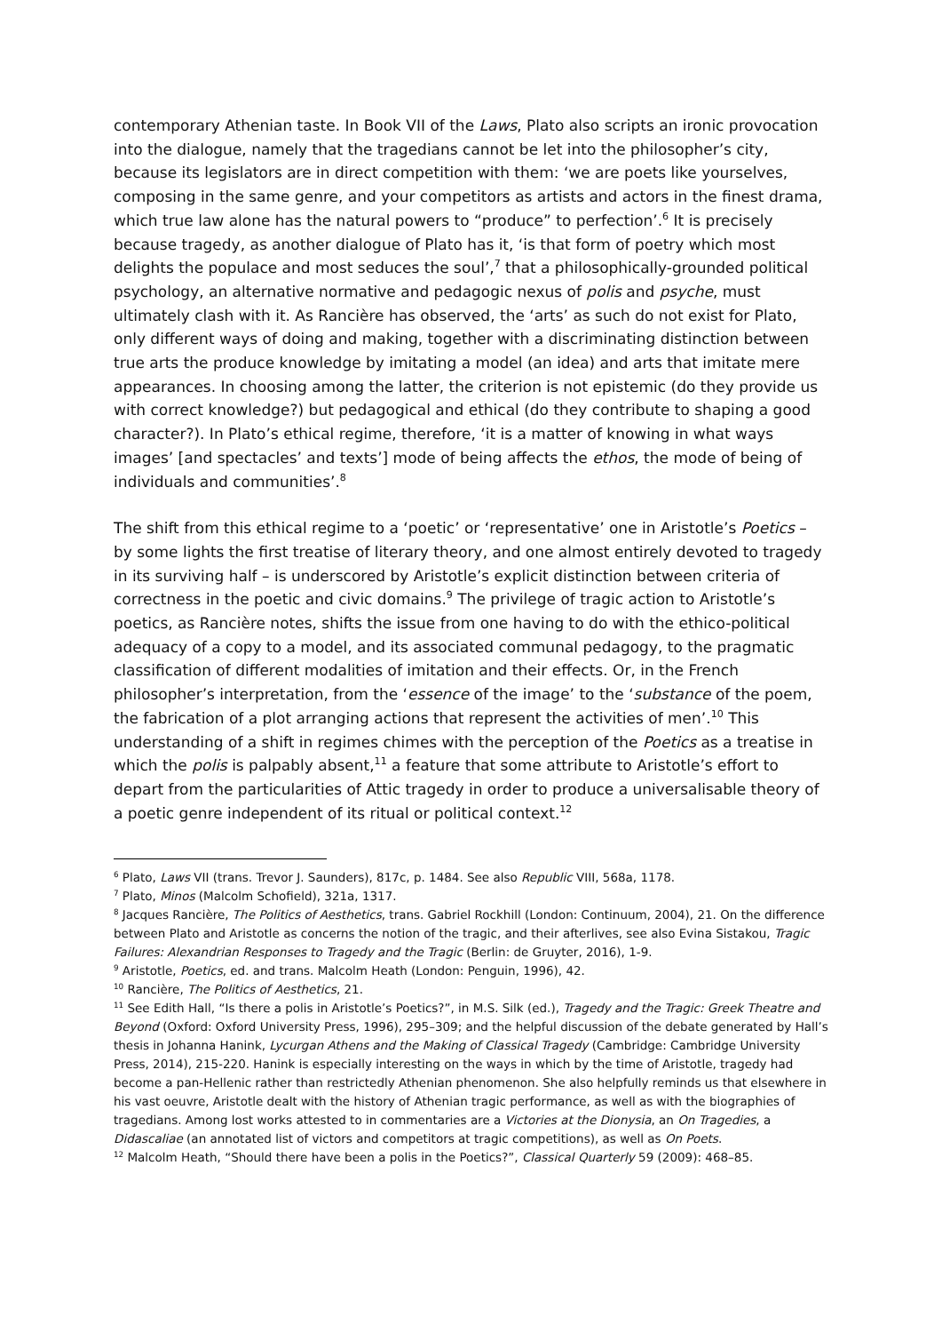contemporary Athenian taste. In Book VII of the Laws, Plato also scripts an ironic provocation into the dialogue, namely that the tragedians cannot be let into the philosopher’s city, because its legislators are in direct competition with them: ‘we are poets like yourselves, composing in the same genre, and your competitors as artists and actors in the finest drama, which true law alone has the natural powers to “produce” to perfection’.<sup>6</sup> It is precisely because tragedy, as another dialogue of Plato has it, ‘is that form of poetry which most delights the populace and most seduces the soul’,<sup>7</sup> that a philosophically-grounded political psychology, an alternative normative and pedagogic nexus of polis and psyche, must ultimately clash with it. As Rancière has observed, the ‘arts’ as such do not exist for Plato, only different ways of doing and making, together with a discriminating distinction between true arts the produce knowledge by imitating a model (an idea) and arts that imitate mere appearances. In choosing among the latter, the criterion is not epistemic (do they provide us with correct knowledge?) but pedagogical and ethical (do they contribute to shaping a good character?). In Plato’s ethical regime, therefore, ‘it is a matter of knowing in what ways images’ [and spectacles’ and texts’] mode of being affects the ethos, the mode of being of individuals and communities’.<sup>8</sup>
The shift from this ethical regime to a ‘poetic’ or ‘representative’ one in Aristotle’s Poetics – by some lights the first treatise of literary theory, and one almost entirely devoted to tragedy in its surviving half – is underscored by Aristotle’s explicit distinction between criteria of correctness in the poetic and civic domains.<sup>9</sup> The privilege of tragic action to Aristotle’s poetics, as Rancière notes, shifts the issue from one having to do with the ethico-political adequacy of a copy to a model, and its associated communal pedagogy, to the pragmatic classification of different modalities of imitation and their effects. Or, in the French philosopher’s interpretation, from the ‘essence of the image’ to the ‘substance of the poem, the fabrication of a plot arranging actions that represent the activities of men’.<sup>10</sup> This understanding of a shift in regimes chimes with the perception of the Poetics as a treatise in which the polis is palpably absent,<sup>11</sup> a feature that some attribute to Aristotle’s effort to depart from the particularities of Attic tragedy in order to produce a universalisable theory of a poetic genre independent of its ritual or political context.<sup>12</sup>
<sup>6</sup> Plato, Laws VII (trans. Trevor J. Saunders), 817c, p. 1484. See also Republic VIII, 568a, 1178.
<sup>7</sup> Plato, Minos (Malcolm Schofield), 321a, 1317.
<sup>8</sup> Jacques Rancière, The Politics of Aesthetics, trans. Gabriel Rockhill (London: Continuum, 2004), 21. On the difference between Plato and Aristotle as concerns the notion of the tragic, and their afterlives, see also Evina Sistakou, Tragic Failures: Alexandrian Responses to Tragedy and the Tragic (Berlin: de Gruyter, 2016), 1-9.
<sup>9</sup> Aristotle, Poetics, ed. and trans. Malcolm Heath (London: Penguin, 1996), 42.
<sup>10</sup> Rancière, The Politics of Aesthetics, 21.
<sup>11</sup> See Edith Hall, “Is there a polis in Aristotle’s Poetics?”, in M.S. Silk (ed.), Tragedy and the Tragic: Greek Theatre and Beyond (Oxford: Oxford University Press, 1996), 295–309; and the helpful discussion of the debate generated by Hall’s thesis in Johanna Hanink, Lycurgan Athens and the Making of Classical Tragedy (Cambridge: Cambridge University Press, 2014), 215-220. Hanink is especially interesting on the ways in which by the time of Aristotle, tragedy had become a pan-Hellenic rather than restrictedly Athenian phenomenon. She also helpfully reminds us that elsewhere in his vast oeuvre, Aristotle dealt with the history of Athenian tragic performance, as well as with the biographies of tragedians. Among lost works attested to in commentaries are a Victories at the Dionysia, an On Tragedies, a Didascaliae (an annotated list of victors and competitors at tragic competitions), as well as On Poets.
<sup>12</sup> Malcolm Heath, “Should there have been a polis in the Poetics?”, Classical Quarterly 59 (2009): 468–85.